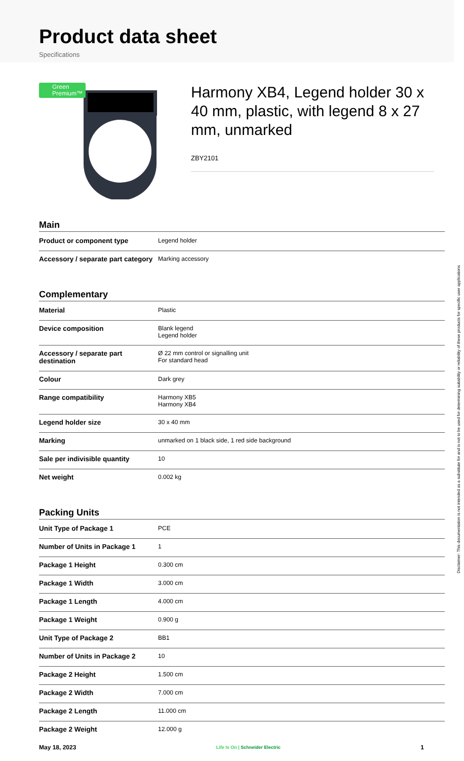Product data sheet
Specifications
Green
Premium™
Harmony XB4, Legend holder 30 x 40 mm, plastic, with legend 8 x 27 mm, unmarked
ZBY2101
Main
| Product or component type | Legend holder |
| Accessory / separate part category | Marking accessory |
Complementary
| Material | Plastic |
| Device composition | Blank legend Legend holder |
| Accessory / separate part destination | Ø 22 mm control or signalling unit For standard head |
| Colour | Dark grey |
| Range compatibility | Harmony XB5 Harmony XB4 |
| Legend holder size | 30 x 40 mm |
| Marking | unmarked on 1 black side, 1 red side background |
| Sale per indivisible quantity | 10 |
| Net weight | 0.002 kg |
Packing Units
| Unit Type of Package 1 | PCE |
| Number of Units in Package 1 | 1 |
| Package 1 Height | 0.300 cm |
| Package 1 Width | 3.000 cm |
| Package 1 Length | 4.000 cm |
| Package 1 Weight | 0.900 g |
| Unit Type of Package 2 | BB1 |
| Number of Units in Package 2 | 10 |
| Package 2 Height | 1.500 cm |
| Package 2 Width | 7.000 cm |
| Package 2 Length | 11.000 cm |
| Package 2 Weight | 12.000 g |
Disclaimer: This documentation is not intended as a substitute for and is not to be used for determining suitability or reliability of these products for specific user applications
May 18, 2023 Life Is On | Schneider Electric 1